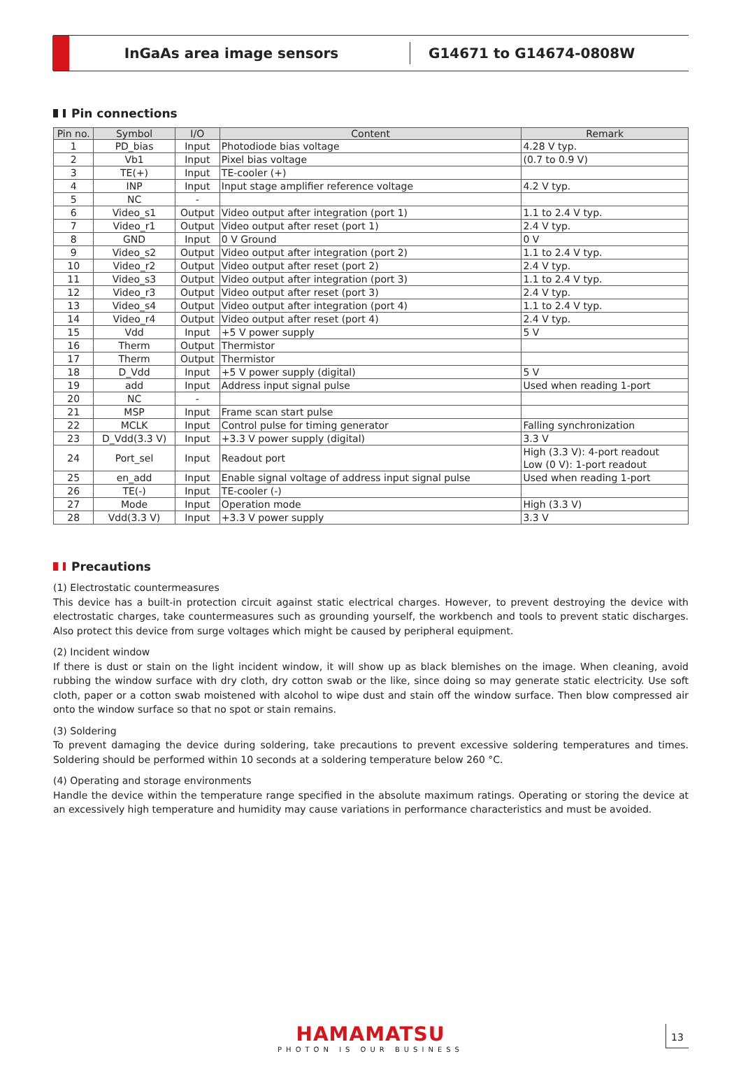InGaAs area image sensors
G14671 to G14674-0808W
Pin connections
| Pin no. | Symbol | I/O | Content | Remark |
| --- | --- | --- | --- | --- |
| 1 | PD_bias | Input | Photodiode bias voltage | 4.28 V typ. |
| 2 | Vb1 | Input | Pixel bias voltage | (0.7 to 0.9 V) |
| 3 | TE(+) | Input | TE-cooler (+) | |
| 4 | INP | Input | Input stage amplifier reference voltage | 4.2 V typ. |
| 5 | NC | - | | |
| 6 | Video_s1 | Output | Video output after integration (port 1) | 1.1 to 2.4 V typ. |
| 7 | Video_r1 | Output | Video output after reset (port 1) | 2.4 V typ. |
| 8 | GND | Input | 0 V Ground | 0 V |
| 9 | Video_s2 | Output | Video output after integration (port 2) | 1.1 to 2.4 V typ. |
| 10 | Video_r2 | Output | Video output after reset (port 2) | 2.4 V typ. |
| 11 | Video_s3 | Output | Video output after integration (port 3) | 1.1 to 2.4 V typ. |
| 12 | Video_r3 | Output | Video output after reset (port 3) | 2.4 V typ. |
| 13 | Video_s4 | Output | Video output after integration (port 4) | 1.1 to 2.4 V typ. |
| 14 | Video_r4 | Output | Video output after reset (port 4) | 2.4 V typ. |
| 15 | Vdd | Input | +5 V power supply | 5 V |
| 16 | Therm | Output | Thermistor | |
| 17 | Therm | Output | Thermistor | |
| 18 | D_Vdd | Input | +5 V power supply (digital) | 5 V |
| 19 | add | Input | Address input signal pulse | Used when reading 1-port |
| 20 | NC | - | | |
| 21 | MSP | Input | Frame scan start pulse | |
| 22 | MCLK | Input | Control pulse for timing generator | Falling synchronization |
| 23 | D_Vdd(3.3 V) | Input | +3.3 V power supply (digital) | 3.3 V |
| 24 | Port_sel | Input | Readout port | High (3.3 V): 4-port readout Low (0 V): 1-port readout |
| 25 | en_add | Input | Enable signal voltage of address input signal pulse | Used when reading 1-port |
| 26 | TE(-) | Input | TE-cooler (-) | |
| 27 | Mode | Input | Operation mode | High (3.3 V) |
| 28 | Vdd(3.3 V) | Input | +3.3 V power supply | 3.3 V |
Precautions
(1) Electrostatic countermeasures
This device has a built-in protection circuit against static electrical charges. However, to prevent destroying the device with electrostatic charges, take countermeasures such as grounding yourself, the workbench and tools to prevent static discharges. Also protect this device from surge voltages which might be caused by peripheral equipment.
(2) Incident window
If there is dust or stain on the light incident window, it will show up as black blemishes on the image. When cleaning, avoid rubbing the window surface with dry cloth, dry cotton swab or the like, since doing so may generate static electricity. Use soft cloth, paper or a cotton swab moistened with alcohol to wipe dust and stain off the window surface. Then blow compressed air onto the window surface so that no spot or stain remains.
(3) Soldering
To prevent damaging the device during soldering, take precautions to prevent excessive soldering temperatures and times. Soldering should be performed within 10 seconds at a soldering temperature below 260 °C.
(4) Operating and storage environments
Handle the device within the temperature range specified in the absolute maximum ratings. Operating or storing the device at an excessively high temperature and humidity may cause variations in performance characteristics and must be avoided.
HAMAMATSU
PHOTON IS OUR BUSINESS
13